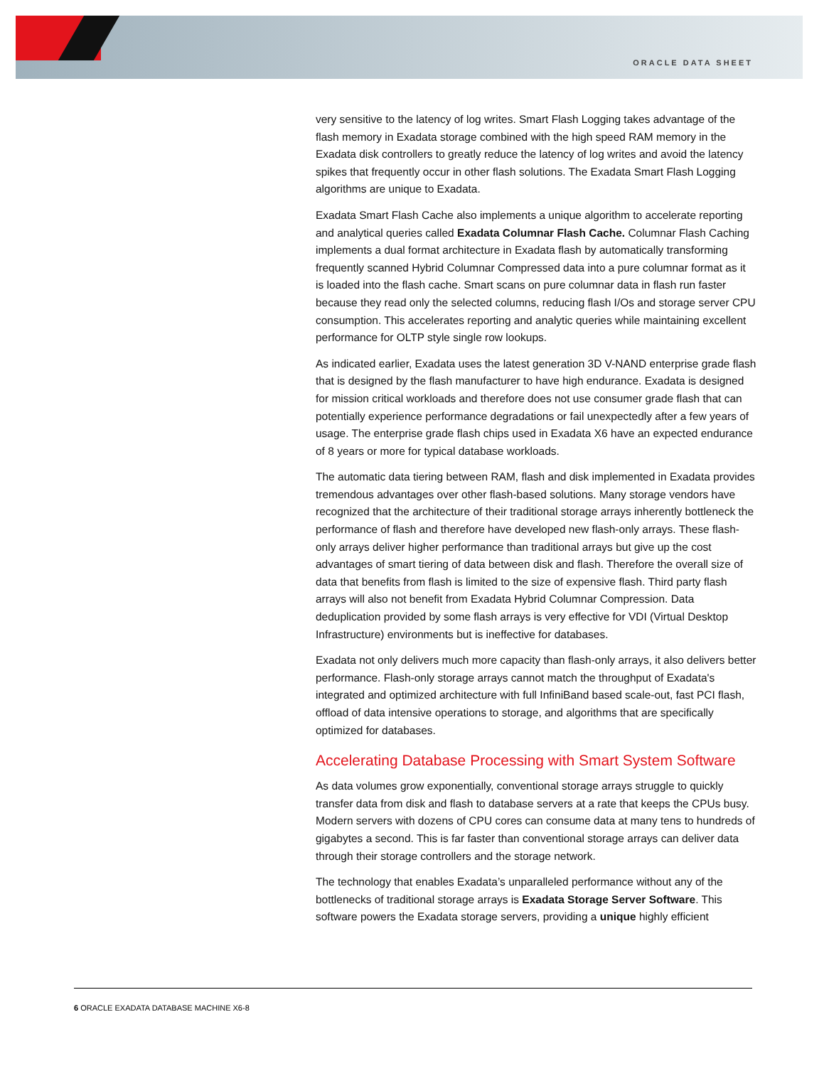ORACLE DATA SHEET
very sensitive to the latency of log writes. Smart Flash Logging takes advantage of the flash memory in Exadata storage combined with the high speed RAM memory in the Exadata disk controllers to greatly reduce the latency of log writes and avoid the latency spikes that frequently occur in other flash solutions. The Exadata Smart Flash Logging algorithms are unique to Exadata.
Exadata Smart Flash Cache also implements a unique algorithm to accelerate reporting and analytical queries called Exadata Columnar Flash Cache. Columnar Flash Caching implements a dual format architecture in Exadata flash by automatically transforming frequently scanned Hybrid Columnar Compressed data into a pure columnar format as it is loaded into the flash cache. Smart scans on pure columnar data in flash run faster because they read only the selected columns, reducing flash I/Os and storage server CPU consumption. This accelerates reporting and analytic queries while maintaining excellent performance for OLTP style single row lookups.
As indicated earlier, Exadata uses the latest generation 3D V-NAND enterprise grade flash that is designed by the flash manufacturer to have high endurance. Exadata is designed for mission critical workloads and therefore does not use consumer grade flash that can potentially experience performance degradations or fail unexpectedly after a few years of usage. The enterprise grade flash chips used in Exadata X6 have an expected endurance of 8 years or more for typical database workloads.
The automatic data tiering between RAM, flash and disk implemented in Exadata provides tremendous advantages over other flash-based solutions. Many storage vendors have recognized that the architecture of their traditional storage arrays inherently bottleneck the performance of flash and therefore have developed new flash-only arrays. These flash-only arrays deliver higher performance than traditional arrays but give up the cost advantages of smart tiering of data between disk and flash. Therefore the overall size of data that benefits from flash is limited to the size of expensive flash. Third party flash arrays will also not benefit from Exadata Hybrid Columnar Compression. Data deduplication provided by some flash arrays is very effective for VDI (Virtual Desktop Infrastructure) environments but is ineffective for databases.
Exadata not only delivers much more capacity than flash-only arrays, it also delivers better performance. Flash-only storage arrays cannot match the throughput of Exadata's integrated and optimized architecture with full InfiniBand based scale-out, fast PCI flash, offload of data intensive operations to storage, and algorithms that are specifically optimized for databases.
Accelerating Database Processing with Smart System Software
As data volumes grow exponentially, conventional storage arrays struggle to quickly transfer data from disk and flash to database servers at a rate that keeps the CPUs busy. Modern servers with dozens of CPU cores can consume data at many tens to hundreds of gigabytes a second. This is far faster than conventional storage arrays can deliver data through their storage controllers and the storage network.
The technology that enables Exadata’s unparalleled performance without any of the bottlenecks of traditional storage arrays is Exadata Storage Server Software. This software powers the Exadata storage servers, providing a unique highly efficient
6 ORACLE EXADATA DATABASE MACHINE X6-8